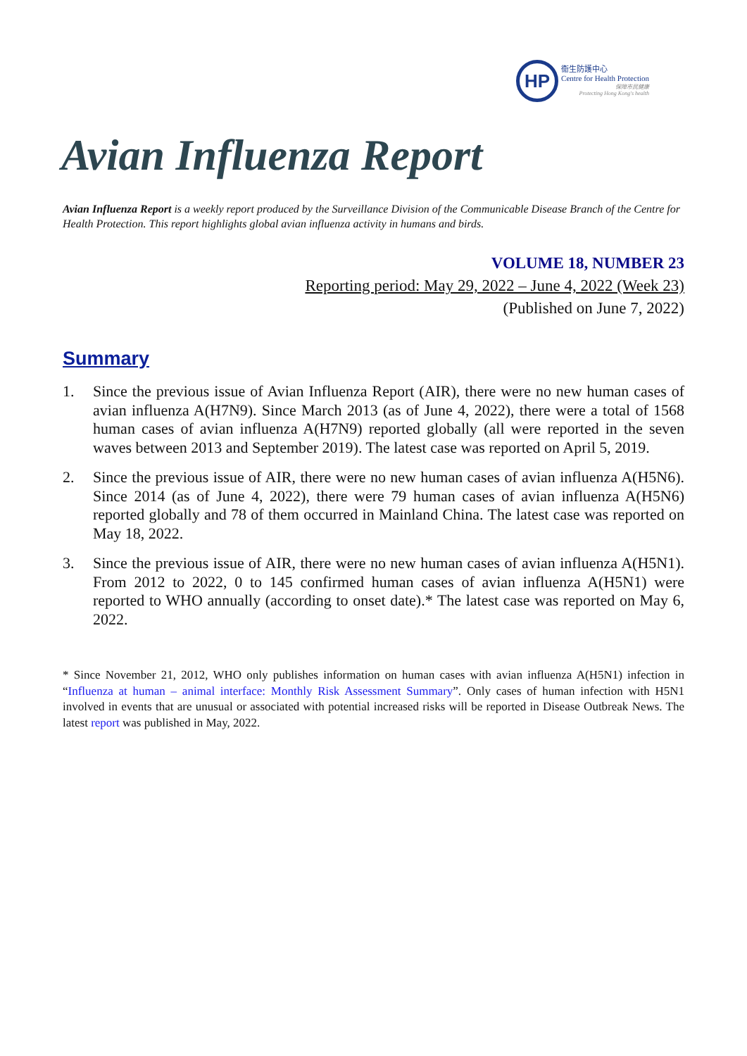HP
衞生防護中心
Centre for Health Protection
保障市民健康
Protecting Hong Kong's health
Avian Influenza Report
Avian Influenza Report is a weekly report produced by the Surveillance Division of the Communicable Disease Branch of the Centre for Health Protection. This report highlights global avian influenza activity in humans and birds.
VOLUME 18, NUMBER 23
Reporting period: May 29, 2022 – June 4, 2022 (Week 23)
(Published on June 7, 2022)
Summary
1. Since the previous issue of Avian Influenza Report (AIR), there were no new human cases of avian influenza A(H7N9). Since March 2013 (as of June 4, 2022), there were a total of 1568 human cases of avian influenza A(H7N9) reported globally (all were reported in the seven waves between 2013 and September 2019). The latest case was reported on April 5, 2019.
2. Since the previous issue of AIR, there were no new human cases of avian influenza A(H5N6). Since 2014 (as of June 4, 2022), there were 79 human cases of avian influenza A(H5N6) reported globally and 78 of them occurred in Mainland China. The latest case was reported on May 18, 2022.
3. Since the previous issue of AIR, there were no new human cases of avian influenza A(H5N1). From 2012 to 2022, 0 to 145 confirmed human cases of avian influenza A(H5N1) were reported to WHO annually (according to onset date).* The latest case was reported on May 6, 2022.
* Since November 21, 2012, WHO only publishes information on human cases with avian influenza A(H5N1) infection in “Influenza at human – animal interface: Monthly Risk Assessment Summary”. Only cases of human infection with H5N1 involved in events that are unusual or associated with potential increased risks will be reported in Disease Outbreak News. The latest report was published in May, 2022.